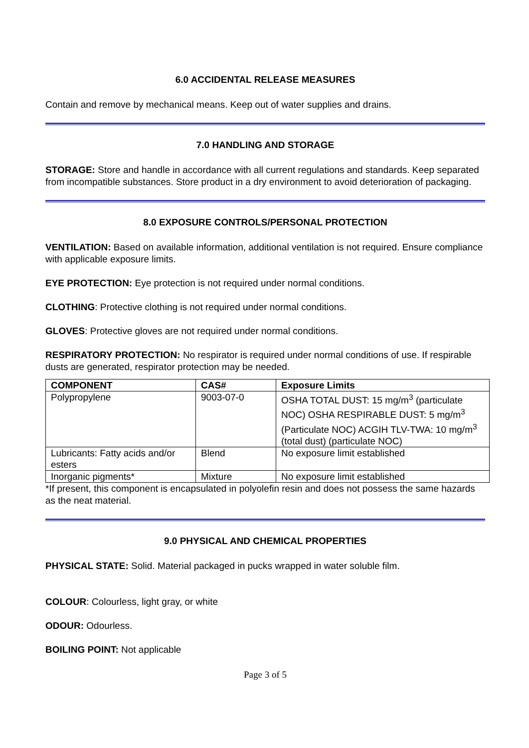6.0 ACCIDENTAL RELEASE MEASURES
Contain and remove by mechanical means. Keep out of water supplies and drains.
7.0 HANDLING AND STORAGE
STORAGE: Store and handle in accordance with all current regulations and standards. Keep separated from incompatible substances. Store product in a dry environment to avoid deterioration of packaging.
8.0 EXPOSURE CONTROLS/PERSONAL PROTECTION
VENTILATION: Based on available information, additional ventilation is not required. Ensure compliance with applicable exposure limits.
EYE PROTECTION: Eye protection is not required under normal conditions.
CLOTHING: Protective clothing is not required under normal conditions.
GLOVES: Protective gloves are not required under normal conditions.
RESPIRATORY PROTECTION: No respirator is required under normal conditions of use. If respirable dusts are generated, respirator protection may be needed.
| COMPONENT | CAS# | Exposure Limits |
| --- | --- | --- |
| Polypropylene | 9003-07-0 | OSHA TOTAL DUST: 15 mg/m<sup>3</sup> (particulate NOC) OSHA RESPIRABLE DUST: 5 mg/m<sup>3</sup> (Particulate NOC) ACGIH TLV-TWA: 10 mg/m<sup>3</sup> (total dust) (particulate NOC) |
| Lubricants: Fatty acids and/or esters | Blend | No exposure limit established |
| Inorganic pigments* | Mixture | No exposure limit established |
*If present, this component is encapsulated in polyolefin resin and does not possess the same hazards as the neat material.
9.0 PHYSICAL AND CHEMICAL PROPERTIES
PHYSICAL STATE: Solid. Material packaged in pucks wrapped in water soluble film.
COLOUR: Colourless, light gray, or white
ODOUR: Odourless.
BOILING POINT: Not applicable
Page 3 of 5